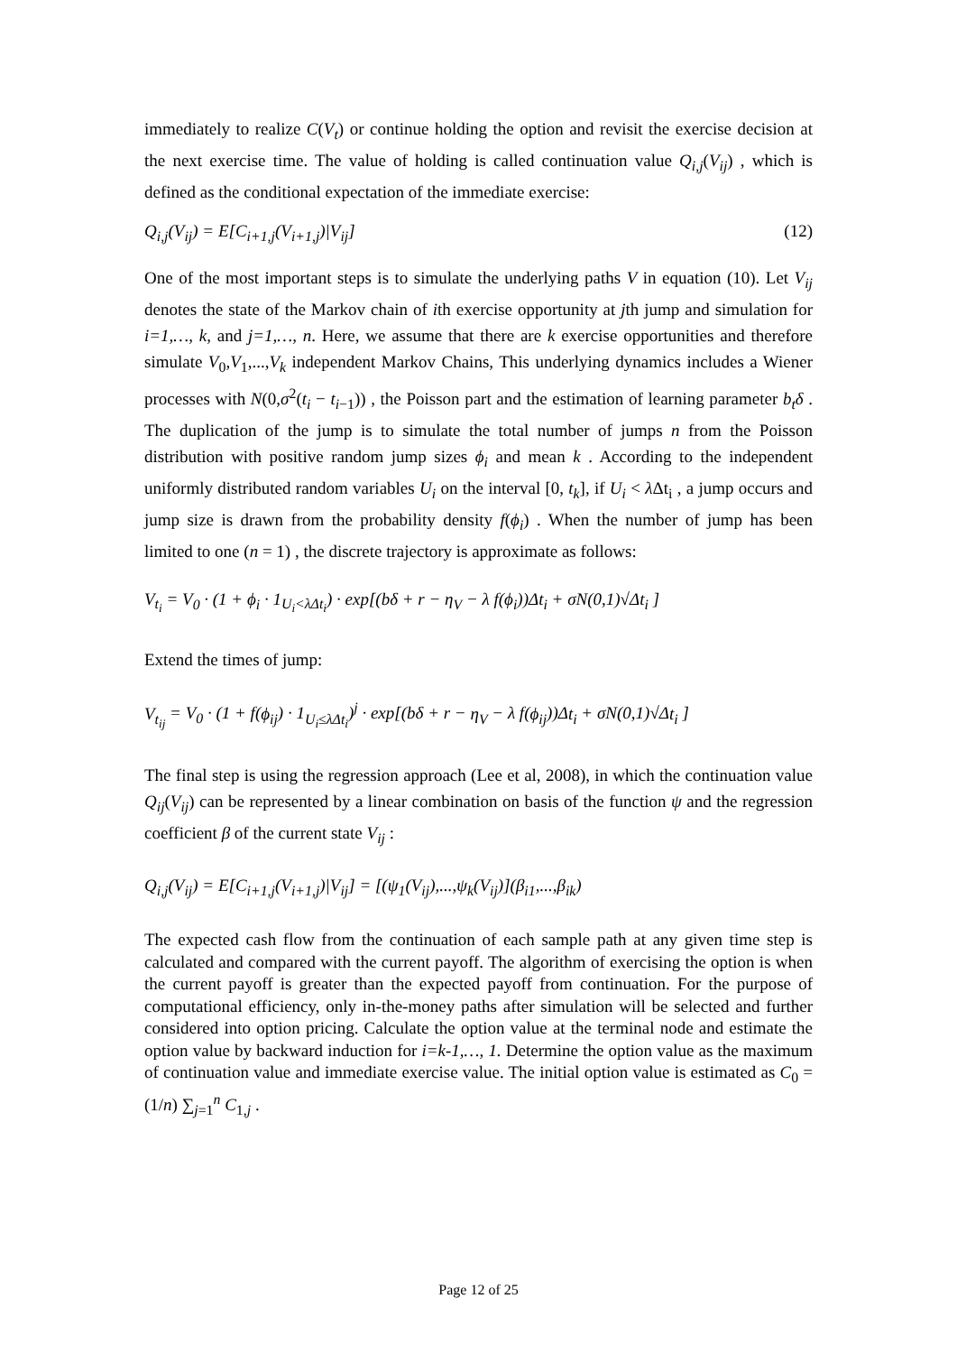immediately to realize C(V<sub>t</sub>) or continue holding the option and revisit the exercise decision at the next exercise time. The value of holding is called continuation value Q<sub>i,j</sub>(V<sub>ij</sub>) , which is defined as the conditional expectation of the immediate exercise:
Q<sub>i,j</sub>(V<sub>ij</sub>) = E[C<sub>i+1,j</sub>(V<sub>i+1,j</sub>)|V<sub>ij</sub>] (12)
One of the most important steps is to simulate the underlying paths V in equation (10). Let V<sub>ij</sub> denotes the state of the Markov chain of ith exercise opportunity at jth jump and simulation for i=1,…, k, and j=1,…, n. Here, we assume that there are k exercise opportunities and therefore simulate V<sub>0</sub>,V<sub>1</sub>,...,V<sub>k</sub> independent Markov Chains, This underlying dynamics includes a Wiener processes with N(0,σ<sup>2</sup>(t<sub>i</sub> − t<sub>i−1</sub>)) , the Poisson part and the estimation of learning parameter b<sub>t</sub>δ . The duplication of the jump is to simulate the total number of jumps n from the Poisson distribution with positive random jump sizes ϕ<sub>i</sub> and mean k . According to the independent uniformly distributed random variables U<sub>i</sub> on the interval [0, t<sub>k</sub>], if U<sub>i</sub> < λ Δt<sub>i</sub> , a jump occurs and jump size is drawn from the probability density f(ϕ<sub>i</sub>) . When the number of jump has been limited to one (n = 1) , the discrete trajectory is approximate as follows:
V<sub>t<sub>i</sub></sub> = V<sub>0</sub> · (1 + ϕ<sub>i</sub> · 1<sub>U<sub>i</sub><λ Δt<sub>i</sub></sub>) · exp[(bδ + r − η<sub>V</sub> − λ f(ϕ<sub>i</sub>))Δt<sub>i</sub> + σN(0,1)√Δt<sub>i</sub> ]
Extend the times of jump:
V<sub>t<sub>ij</sub></sub> = V<sub>0</sub> · (1 + f(ϕ<sub>ij</sub>) · 1<sub>U<sub>i</sub>≤λ Δt<sub>i</sub></sub>)<sup>j</sup> · exp[(bδ + r − η<sub>V</sub> − λ f(ϕ<sub>ij</sub>))Δt<sub>i</sub> + σN(0,1)√Δt<sub>i</sub> ]
The final step is using the regression approach (Lee et al, 2008), in which the continuation value Q<sub>ij</sub>(V<sub>ij</sub>) can be represented by a linear combination on basis of the function ψ and the regression coefficient β of the current state V<sub>ij</sub> :
Q<sub>i,j</sub>(V<sub>ij</sub>) = E[C<sub>i+1,j</sub>(V<sub>i+1,j</sub>)|V<sub>ij</sub>] = [(ψ<sub>1</sub>(V<sub>ij</sub>),...,ψ<sub>k</sub>(V<sub>ij</sub>)](β<sub>i1</sub>,...,β<sub>ik</sub>)
The expected cash flow from the continuation of each sample path at any given time step is calculated and compared with the current payoff. The algorithm of exercising the option is when the current payoff is greater than the expected payoff from continuation. For the purpose of computational efficiency, only in-the-money paths after simulation will be selected and further considered into option pricing. Calculate the option value at the terminal node and estimate the option value by backward induction for i=k-1,…, 1. Determine the option value as the maximum of continuation value and immediate exercise value. The initial option value is estimated as C<sub>0</sub> = (1/n) ∑<sub>j=1</sub><sup>n</sup> C<sub>1,j</sub> .
Page 12 of 25